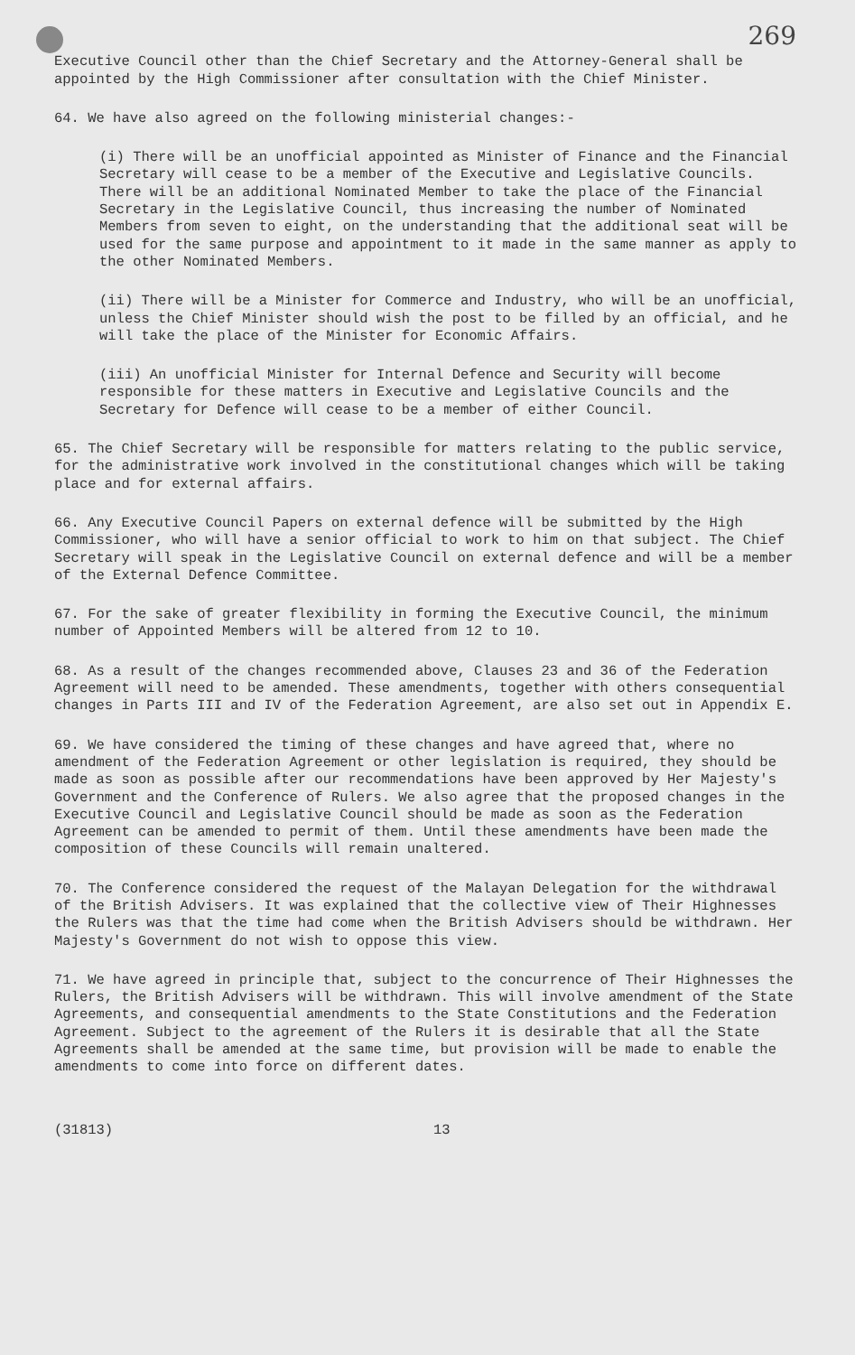269
Executive Council other than the Chief Secretary and the Attorney-General shall be appointed by the High Commissioner after consultation with the Chief Minister.
64. We have also agreed on the following ministerial changes:-
(i) There will be an unofficial appointed as Minister of Finance and the Financial Secretary will cease to be a member of the Executive and Legislative Councils. There will be an additional Nominated Member to take the place of the Financial Secretary in the Legislative Council, thus increasing the number of Nominated Members from seven to eight, on the understanding that the additional seat will be used for the same purpose and appointment to it made in the same manner as apply to the other Nominated Members.
(ii) There will be a Minister for Commerce and Industry, who will be an unofficial, unless the Chief Minister should wish the post to be filled by an official, and he will take the place of the Minister for Economic Affairs.
(iii) An unofficial Minister for Internal Defence and Security will become responsible for these matters in Executive and Legislative Councils and the Secretary for Defence will cease to be a member of either Council.
65. The Chief Secretary will be responsible for matters relating to the public service, for the administrative work involved in the constitutional changes which will be taking place and for external affairs.
66. Any Executive Council Papers on external defence will be submitted by the High Commissioner, who will have a senior official to work to him on that subject. The Chief Secretary will speak in the Legislative Council on external defence and will be a member of the External Defence Committee.
67. For the sake of greater flexibility in forming the Executive Council, the minimum number of Appointed Members will be altered from 12 to 10.
68. As a result of the changes recommended above, Clauses 23 and 36 of the Federation Agreement will need to be amended. These amendments, together with others consequential changes in Parts III and IV of the Federation Agreement, are also set out in Appendix E.
69. We have considered the timing of these changes and have agreed that, where no amendment of the Federation Agreement or other legislation is required, they should be made as soon as possible after our recommendations have been approved by Her Majesty's Government and the Conference of Rulers. We also agree that the proposed changes in the Executive Council and Legislative Council should be made as soon as the Federation Agreement can be amended to permit of them. Until these amendments have been made the composition of these Councils will remain unaltered.
70. The Conference considered the request of the Malayan Delegation for the withdrawal of the British Advisers. It was explained that the collective view of Their Highnesses the Rulers was that the time had come when the British Advisers should be withdrawn. Her Majesty's Government do not wish to oppose this view.
71. We have agreed in principle that, subject to the concurrence of Their Highnesses the Rulers, the British Advisers will be withdrawn. This will involve amendment of the State Agreements, and consequential amendments to the State Constitutions and the Federation Agreement. Subject to the agreement of the Rulers it is desirable that all the State Agreements shall be amended at the same time, but provision will be made to enable the amendments to come into force on different dates.
(31813) 13